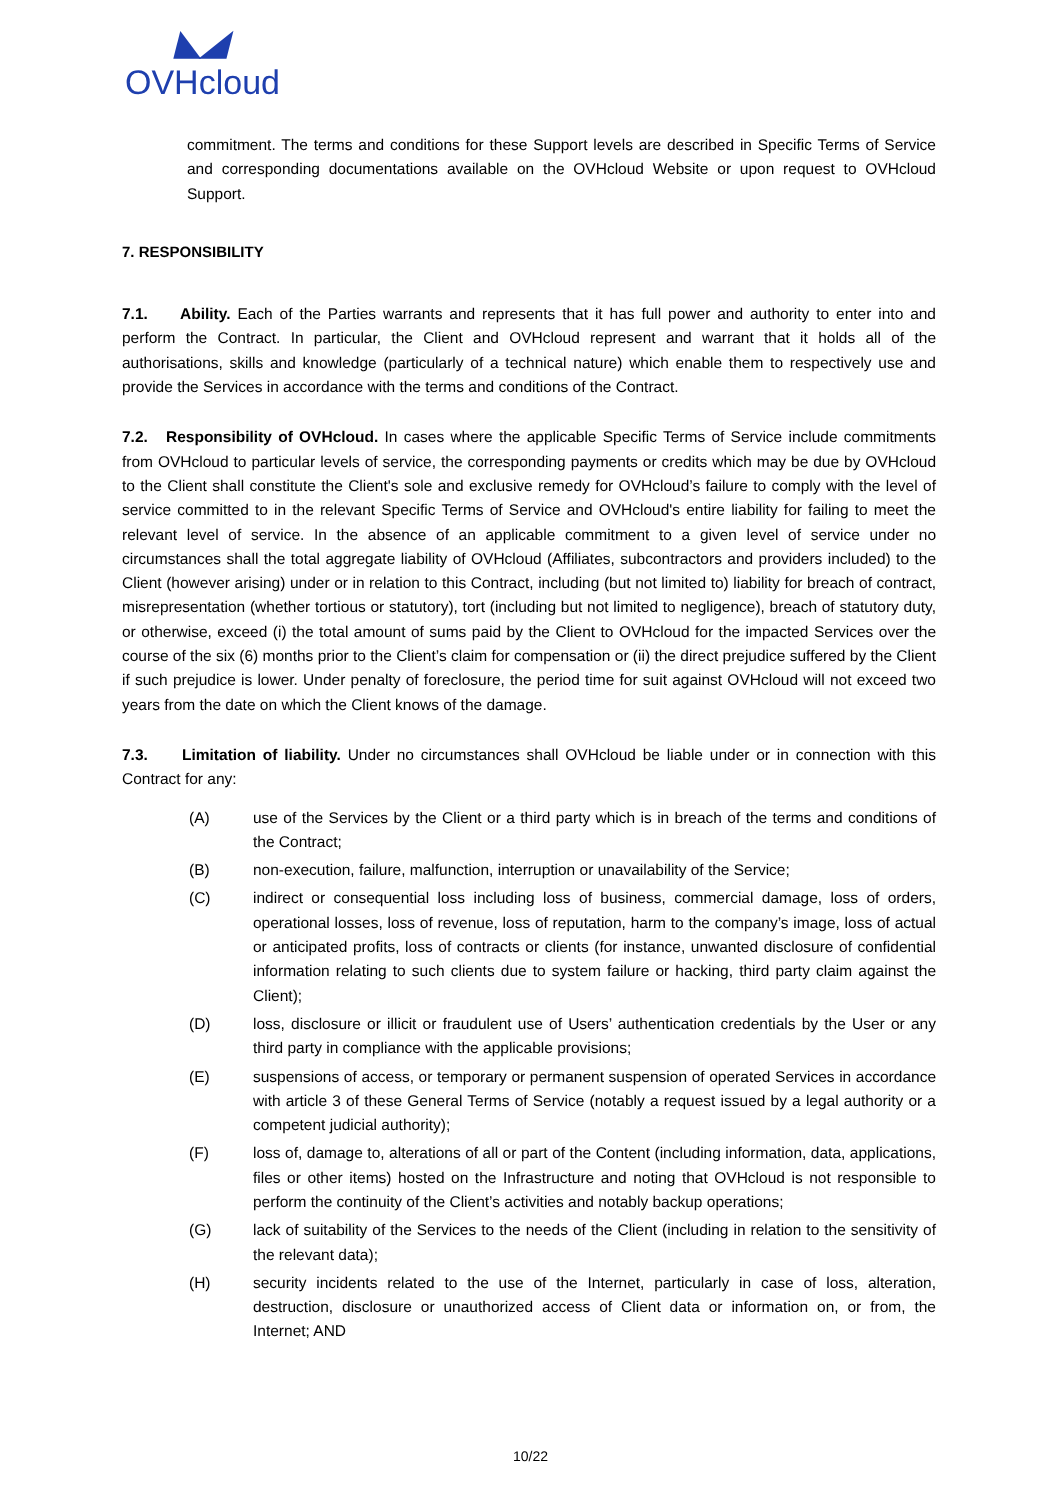◣◢
OVHcloud
commitment. The terms and conditions for these Support levels are described in Specific Terms of Service and corresponding documentations available on the OVHcloud Website or upon request to OVHcloud Support.
7. RESPONSIBILITY
7.1. Ability. Each of the Parties warrants and represents that it has full power and authority to enter into and perform the Contract. In particular, the Client and OVHcloud represent and warrant that it holds all of the authorisations, skills and knowledge (particularly of a technical nature) which enable them to respectively use and provide the Services in accordance with the terms and conditions of the Contract.
7.2. Responsibility of OVHcloud. In cases where the applicable Specific Terms of Service include commitments from OVHcloud to particular levels of service, the corresponding payments or credits which may be due by OVHcloud to the Client shall constitute the Client's sole and exclusive remedy for OVHcloud’s failure to comply with the level of service committed to in the relevant Specific Terms of Service and OVHcloud's entire liability for failing to meet the relevant level of service. In the absence of an applicable commitment to a given level of service under no circumstances shall the total aggregate liability of OVHcloud (Affiliates, subcontractors and providers included) to the Client (however arising) under or in relation to this Contract, including (but not limited to) liability for breach of contract, misrepresentation (whether tortious or statutory), tort (including but not limited to negligence), breach of statutory duty, or otherwise, exceed (i) the total amount of sums paid by the Client to OVHcloud for the impacted Services over the course of the six (6) months prior to the Client’s claim for compensation or (ii) the direct prejudice suffered by the Client if such prejudice is lower. Under penalty of foreclosure, the period time for suit against OVHcloud will not exceed two years from the date on which the Client knows of the damage.
7.3. Limitation of liability. Under no circumstances shall OVHcloud be liable under or in connection with this Contract for any:
(A) use of the Services by the Client or a third party which is in breach of the terms and conditions of the Contract;
(B) non-execution, failure, malfunction, interruption or unavailability of the Service;
(C) indirect or consequential loss including loss of business, commercial damage, loss of orders, operational losses, loss of revenue, loss of reputation, harm to the company’s image, loss of actual or anticipated profits, loss of contracts or clients (for instance, unwanted disclosure of confidential information relating to such clients due to system failure or hacking, third party claim against the Client);
(D) loss, disclosure or illicit or fraudulent use of Users’ authentication credentials by the User or any third party in compliance with the applicable provisions;
(E) suspensions of access, or temporary or permanent suspension of operated Services in accordance with article 3 of these General Terms of Service (notably a request issued by a legal authority or a competent judicial authority);
(F) loss of, damage to, alterations of all or part of the Content (including information, data, applications, files or other items) hosted on the Infrastructure and noting that OVHcloud is not responsible to perform the continuity of the Client’s activities and notably backup operations;
(G) lack of suitability of the Services to the needs of the Client (including in relation to the sensitivity of the relevant data);
(H) security incidents related to the use of the Internet, particularly in case of loss, alteration, destruction, disclosure or unauthorized access of Client data or information on, or from, the Internet; AND
10/22